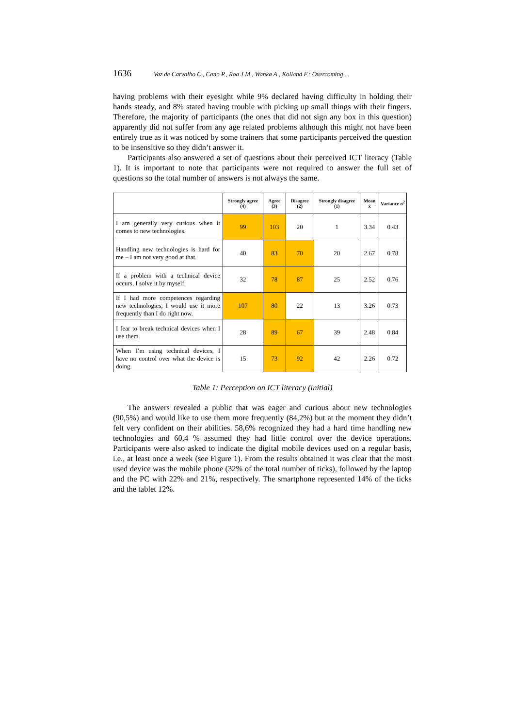1636 Vaz de Carvalho C., Cano P., Roa J.M., Wanka A., Kolland F.: Overcoming ...
having problems with their eyesight while 9% declared having difficulty in holding their hands steady, and 8% stated having trouble with picking up small things with their fingers. Therefore, the majority of participants (the ones that did not sign any box in this question) apparently did not suffer from any age related problems although this might not have been entirely true as it was noticed by some trainers that some participants perceived the question to be insensitive so they didn’t answer it.
Participants also answered a set of questions about their perceived ICT literacy (Table 1). It is important to note that participants were not required to answer the full set of questions so the total number of answers is not always the same.
| | Strongly agree (4) | Agree (3) | Disagree (2) | Strongly disagree (1) | Mean x̄ | Variance σ<sup>2</sup> |
| --- | --- | --- | --- | --- | --- | --- |
| I am generally very curious when it comes to new technologies. | 99 | 103 | 20 | 1 | 3.34 | 0.43 |
| Handling new technologies is hard for me – I am not very good at that. | 40 | 83 | 70 | 20 | 2.67 | 0.78 |
| If a problem with a technical device occurs, I solve it by myself. | 32 | 78 | 87 | 25 | 2.52 | 0.76 |
| If I had more competences regarding new technologies, I would use it more frequently than I do right now. | 107 | 80 | 22 | 13 | 3.26 | 0.73 |
| I fear to break technical devices when I use them. | 28 | 89 | 67 | 39 | 2.48 | 0.84 |
| When I’m using technical devices, I have no control over what the device is doing. | 15 | 73 | 92 | 42 | 2.26 | 0.72 |
Table 1: Perception on ICT literacy (initial)
The answers revealed a public that was eager and curious about new technologies (90,5%) and would like to use them more frequently (84,2%) but at the moment they didn’t felt very confident on their abilities. 58,6% recognized they had a hard time handling new technologies and 60,4 % assumed they had little control over the device operations. Participants were also asked to indicate the digital mobile devices used on a regular basis, i.e., at least once a week (see Figure 1). From the results obtained it was clear that the most used device was the mobile phone (32% of the total number of ticks), followed by the laptop and the PC with 22% and 21%, respectively. The smartphone represented 14% of the ticks and the tablet 12%.